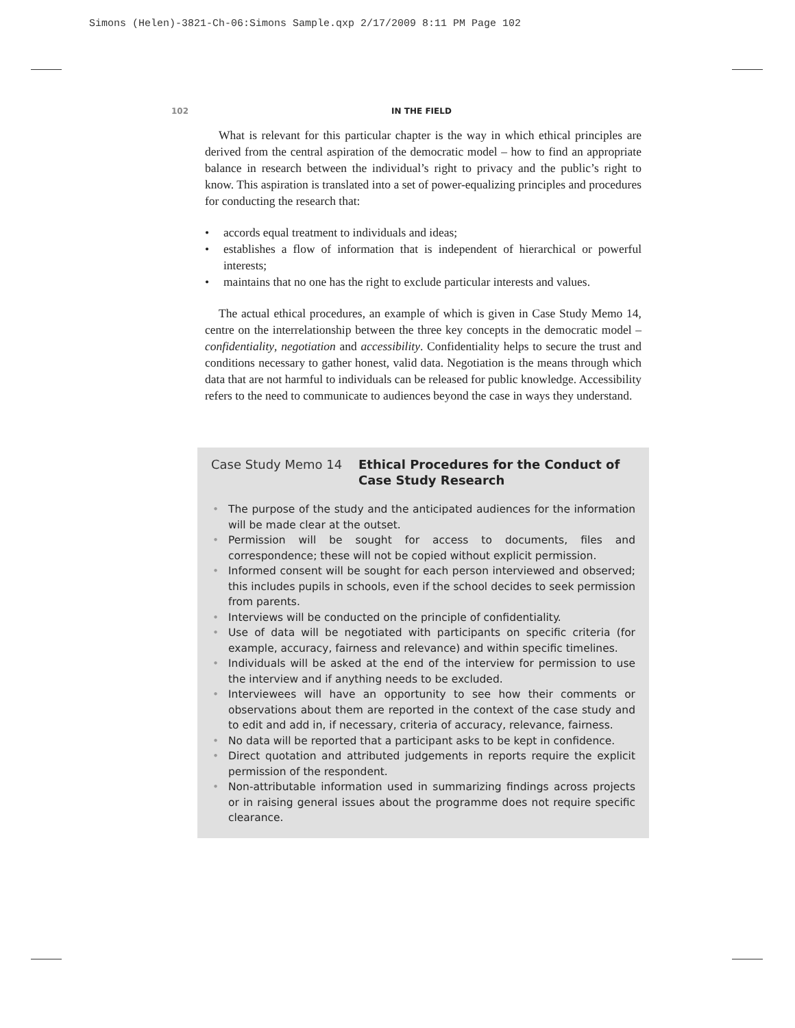Simons (Helen)-3821-Ch-06:Simons Sample.qxp 2/17/2009 8:11 PM Page 102
102
IN THE FIELD
What is relevant for this particular chapter is the way in which ethical principles are derived from the central aspiration of the democratic model – how to find an appropriate balance in research between the individual’s right to privacy and the public’s right to know. This aspiration is translated into a set of power-equalizing principles and procedures for conducting the research that:
• accords equal treatment to individuals and ideas;
• establishes a flow of information that is independent of hierarchical or powerful interests;
• maintains that no one has the right to exclude particular interests and values.
The actual ethical procedures, an example of which is given in Case Study Memo 14, centre on the interrelationship between the three key concepts in the democratic model – confidentiality, negotiation and accessibility. Confidentiality helps to secure the trust and conditions necessary to gather honest, valid data. Negotiation is the means through which data that are not harmful to individuals can be released for public knowledge. Accessibility refers to the need to communicate to audiences beyond the case in ways they understand.
Case Study Memo 14 Ethical Procedures for the Conduct of Case Study Research
• The purpose of the study and the anticipated audiences for the information will be made clear at the outset.
• Permission will be sought for access to documents, files and correspondence; these will not be copied without explicit permission.
• Informed consent will be sought for each person interviewed and observed; this includes pupils in schools, even if the school decides to seek permission from parents.
• Interviews will be conducted on the principle of confidentiality.
• Use of data will be negotiated with participants on specific criteria (for example, accuracy, fairness and relevance) and within specific timelines.
• Individuals will be asked at the end of the interview for permission to use the interview and if anything needs to be excluded.
• Interviewees will have an opportunity to see how their comments or observations about them are reported in the context of the case study and to edit and add in, if necessary, criteria of accuracy, relevance, fairness.
• No data will be reported that a participant asks to be kept in confidence.
• Direct quotation and attributed judgements in reports require the explicit permission of the respondent.
• Non-attributable information used in summarizing findings across projects or in raising general issues about the programme does not require specific clearance.